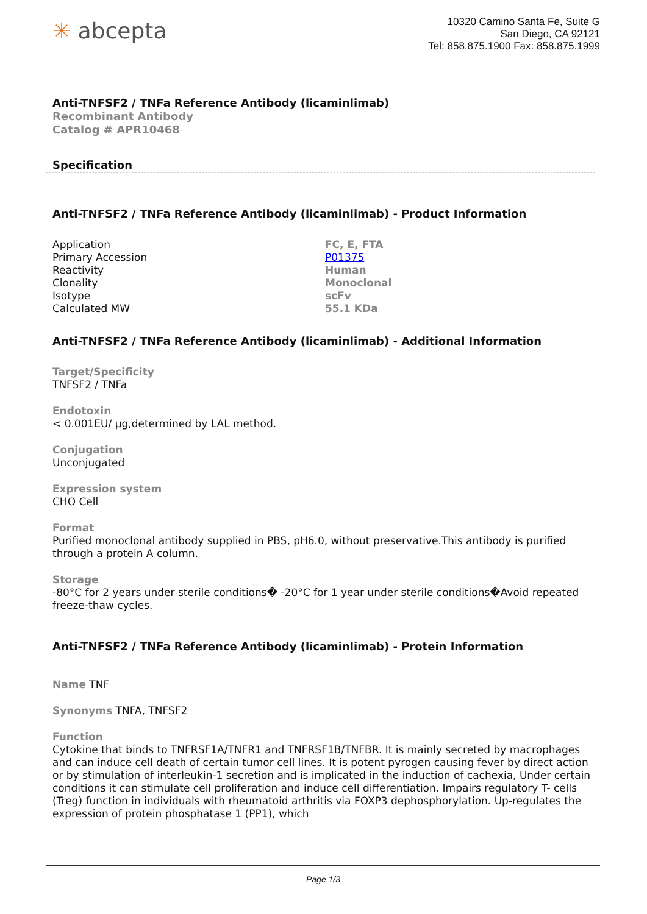✳ abcepta
10320 Camino Santa Fe, Suite G
San Diego, CA 92121
Tel: 858.875.1900 Fax: 858.875.1999
Anti-TNFSF2 / TNFa Reference Antibody (licaminlimab)
Recombinant Antibody
Catalog # APR10468
Specification
Anti-TNFSF2 / TNFa Reference Antibody (licaminlimab) - Product Information
| Application | FC, E, FTA |
| Primary Accession | P01375 |
| Reactivity | Human |
| Clonality | Monoclonal |
| Isotype | scFv |
| Calculated MW | 55.1 KDa |
Anti-TNFSF2 / TNFa Reference Antibody (licaminlimab) - Additional Information
Target/Specificity
TNFSF2 / TNFa
Endotoxin
< 0.001EU/ µg,determined by LAL method.
Conjugation
Unconjugated
Expression system
CHO Cell
Format
Purified monoclonal antibody supplied in PBS, pH6.0, without preservative.This antibody is purified through a protein A column.
Storage
-80°C for 2 years under sterile conditions� -20°C for 1 year under sterile conditions�Avoid repeated freeze-thaw cycles.
Anti-TNFSF2 / TNFa Reference Antibody (licaminlimab) - Protein Information
Name TNF
Synonyms TNFA, TNFSF2
Function
Cytokine that binds to TNFRSF1A/TNFR1 and TNFRSF1B/TNFBR. It is mainly secreted by macrophages and can induce cell death of certain tumor cell lines. It is potent pyrogen causing fever by direct action or by stimulation of interleukin-1 secretion and is implicated in the induction of cachexia, Under certain conditions it can stimulate cell proliferation and induce cell differentiation. Impairs regulatory T- cells (Treg) function in individuals with rheumatoid arthritis via FOXP3 dephosphorylation. Up-regulates the expression of protein phosphatase 1 (PP1), which
Page 1/3